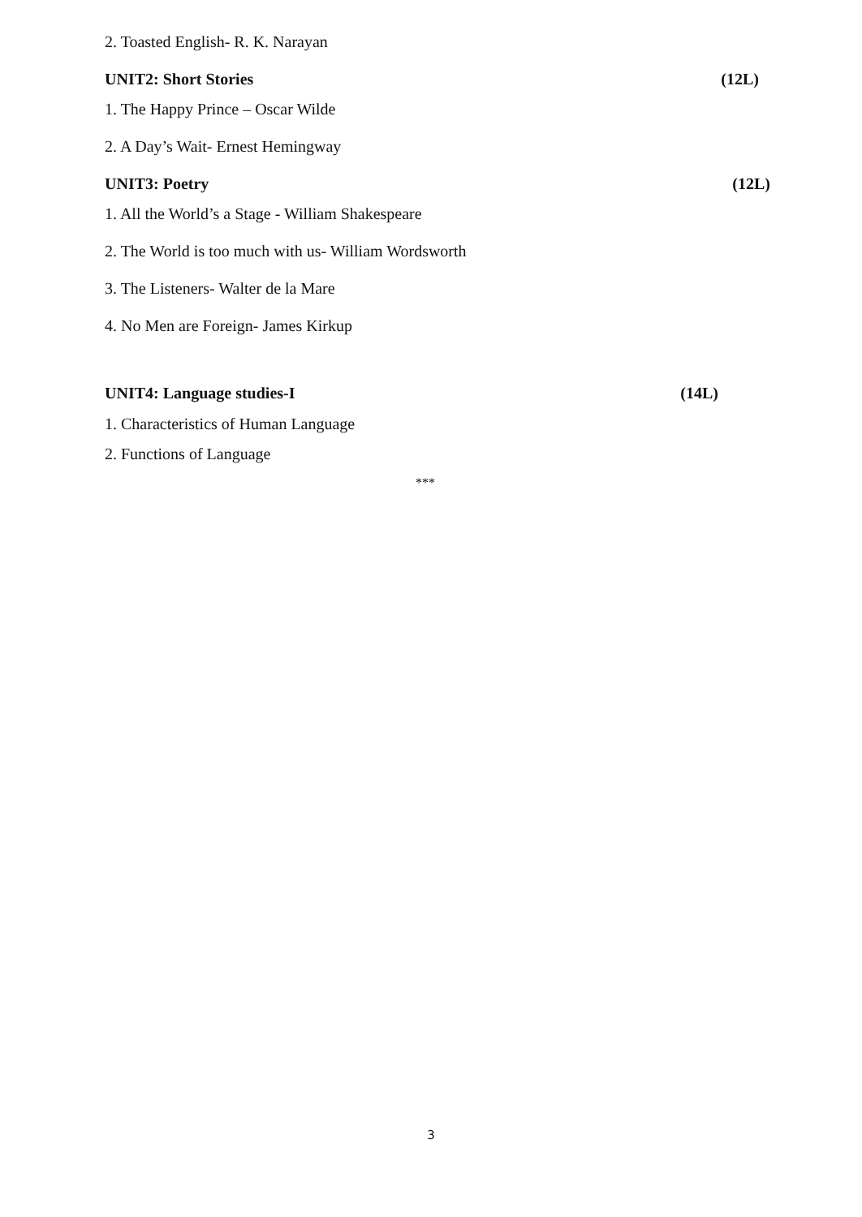2. Toasted English- R. K. Narayan
UNIT2: Short Stories (12L)
1. The Happy Prince – Oscar Wilde
2. A Day’s Wait- Ernest Hemingway
UNIT3: Poetry (12L)
1. All the World’s a Stage - William Shakespeare
2. The World is too much with us- William Wordsworth
3. The Listeners- Walter de la Mare
4. No Men are Foreign- James Kirkup
UNIT4: Language studies-I (14L)
1. Characteristics of Human Language
2. Functions of Language
***
3